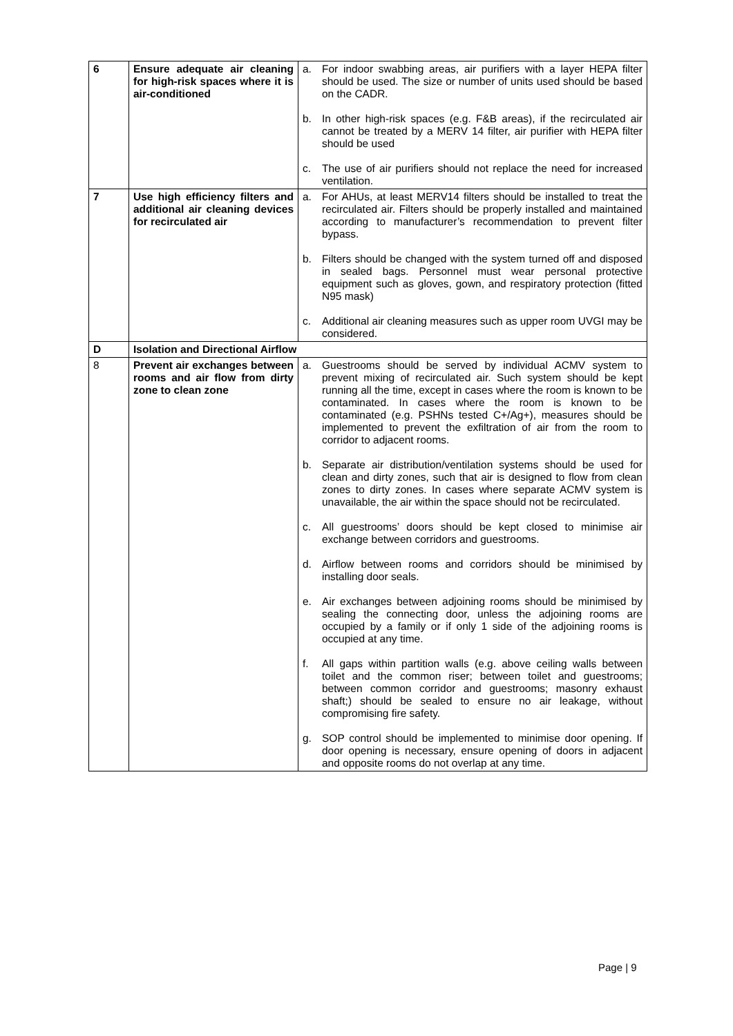| 6 | Ensure adequate air cleaning for high-risk spaces where it is air-conditioned | a. For indoor swabbing areas, air purifiers with a layer HEPA filter should be used. The size or number of units used should be based on the CADR. b. In other high-risk spaces (e.g. F&B areas), if the recirculated air cannot be treated by a MERV 14 filter, air purifier with HEPA filter should be used c. The use of air purifiers should not replace the need for increased ventilation. |
| 7 | Use high efficiency filters and additional air cleaning devices for recirculated air | a. For AHUs, at least MERV14 filters should be installed to treat the recirculated air. Filters should be properly installed and maintained according to manufacturer’s recommendation to prevent filter bypass. b. Filters should be changed with the system turned off and disposed in sealed bags. Personnel must wear personal protective equipment such as gloves, gown, and respiratory protection (fitted N95 mask) c. Additional air cleaning measures such as upper room UVGI may be considered. |
| D | Isolation and Directional Airflow | |
| 8 | Prevent air exchanges between rooms and air flow from dirty zone to clean zone | a. Guestrooms should be served by individual ACMV system to prevent mixing of recirculated air. Such system should be kept running all the time, except in cases where the room is known to be contaminated. In cases where the room is known to be contaminated (e.g. PSHNs tested C+/Ag+), measures should be implemented to prevent the exfiltration of air from the room to corridor to adjacent rooms. b. Separate air distribution/ventilation systems should be used for clean and dirty zones, such that air is designed to flow from clean zones to dirty zones. In cases where separate ACMV system is unavailable, the air within the space should not be recirculated. c. All guestrooms’ doors should be kept closed to minimise air exchange between corridors and guestrooms. d. Airflow between rooms and corridors should be minimised by installing door seals. e. Air exchanges between adjoining rooms should be minimised by sealing the connecting door, unless the adjoining rooms are occupied by a family or if only 1 side of the adjoining rooms is occupied at any time. f. All gaps within partition walls (e.g. above ceiling walls between toilet and the common riser; between toilet and guestrooms; between common corridor and guestrooms; masonry exhaust shaft;) should be sealed to ensure no air leakage, without compromising fire safety. g. SOP control should be implemented to minimise door opening. If door opening is necessary, ensure opening of doors in adjacent and opposite rooms do not overlap at any time. |
Page | 9